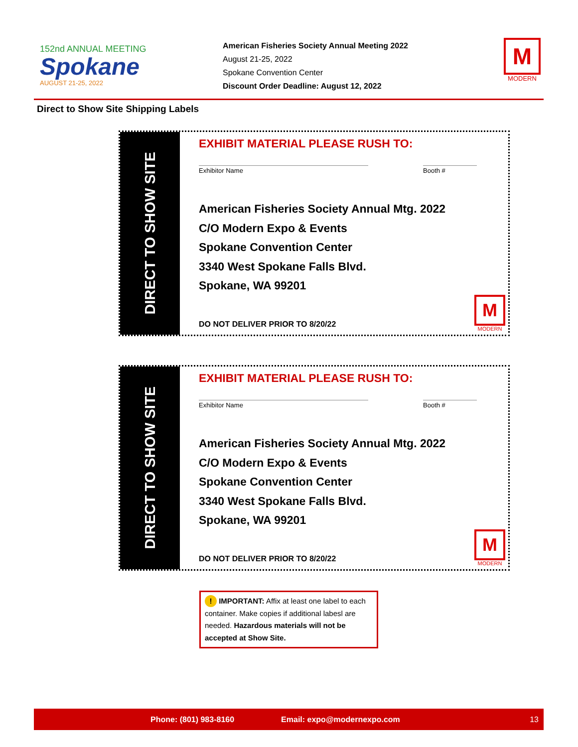152nd ANNUAL MEETING
Spokane
AUGUST 21-25, 2022
American Fisheries Society Annual Meeting 2022
August 21-25, 2022
Spokane Convention Center
Discount Order Deadline: August 12, 2022
M
MODERN
Direct to Show Site Shipping Labels
DIRECT TO SHOW SITE
EXHIBIT MATERIAL PLEASE RUSH TO:
Exhibitor Name Booth #
American Fisheries Society Annual Mtg. 2022
C/O Modern Expo & Events
Spokane Convention Center
3340 West Spokane Falls Blvd.
Spokane, WA 99201
DO NOT DELIVER PRIOR TO 8/20/22
M
MODERN
DIRECT TO SHOW SITE
EXHIBIT MATERIAL PLEASE RUSH TO:
Exhibitor Name Booth #
American Fisheries Society Annual Mtg. 2022
C/O Modern Expo & Events
Spokane Convention Center
3340 West Spokane Falls Blvd.
Spokane, WA 99201
DO NOT DELIVER PRIOR TO 8/20/22
M
MODERN
! IMPORTANT: Affix at least one label to each container. Make copies if additional labesl are needed. Hazardous materials will not be accepted at Show Site.
Phone: (801) 983-8160 Email: expo@modernexpo.com 13